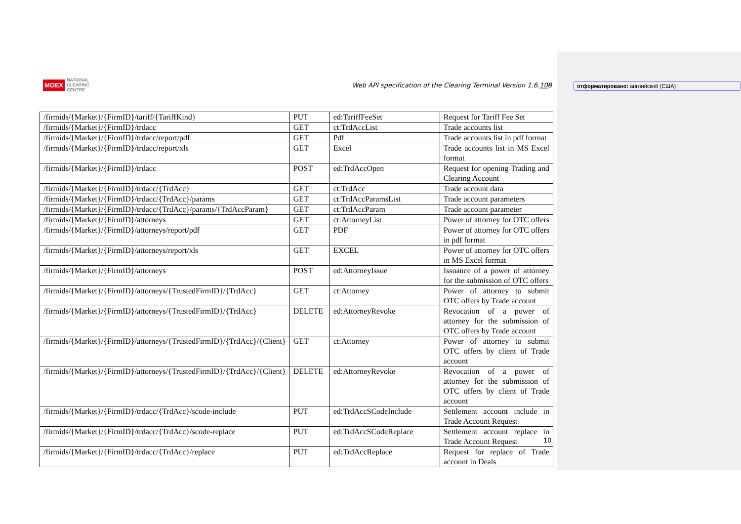MOEX NATIONAL
CLEARING
CENTRE
Web API specification of the Clearing Terminal Version 1.6.108
отформатировано: английский (США)
| /firmids/{Market}/{FirmID}/tariff/{TariffKind} | PUT | ed:TariffFeeSet | Request for Tariff Fee Set |
| /firmids/{Market}/{FirmID}/trdacc | GET | ct:TrdAccList | Trade accounts list |
| /firmids/{Market}/{FirmID}/trdacc/report/pdf | GET | Pdf | Trade accounts list in pdf format |
| /firmids/{Market}/{FirmID}/trdacc/report/xls | GET | Excel | Trade accounts list in MS Excel format |
| /firmids/{Market}/{FirmID}/trdacc | POST | ed:TrdAccOpen | Request for opening Trading and Clearing Account |
| /firmids/{Market}/{FirmID}/trdacc/{TrdAcc} | GET | ct:TrdAcc | Trade account data |
| /firmids/{Market}/{FirmID}/trdacc/{TrdAcc}/params | GET | ct:TrdAccParamsList | Trade account parameters |
| /firmids/{Market}/{FirmID}/trdacc/{TrdAcc}/params/{TrdAccParam} | GET | ct:TrdAccParam | Trade account parameter |
| /firmids/{Market}/{FirmID}/attorneys | GET | ct:AttorneyList | Power of attorney for OTC offers |
| /firmids/{Market}/{FirmID}/attorneys/report/pdf | GET | PDF | Power of attorney for OTC offers in pdf format |
| /firmids/{Market}/{FirmID}/attorneys/report/xls | GET | EXCEL | Power of attorney for OTC offers in MS Excel format |
| /firmids/{Market}/{FirmID}/attorneys | POST | ed:AttorneyIssue | Issuance of a power of attorney for the submission of OTC offers |
| /firmids/{Market}/{FirmID}/attorneys/{TrustedFirmID}/{TrdAcc} | GET | ct:Attorney | Power of attorney to submit OTC offers by Trade account |
| /firmids/{Market}/{FirmID}/attorneys/{TrustedFirmID}/{TrdAcc} | DELETE | ed:AttorneyRevoke | Revocation of a power of attorney for the submission of OTC offers by Trade account |
| /firmids/{Market}/{FirmID}/attorneys/{TrustedFirmID}/{TrdAcc}/{Client} | GET | ct:Attorney | Power of attorney to submit OTC offers by client of Trade account |
| /firmids/{Market}/{FirmID}/attorneys/{TrustedFirmID}/{TrdAcc}/{Client} | DELETE | ed:AttorneyRevoke | Revocation of a power of attorney for the submission of OTC offers by client of Trade account |
| /firmids/{Market}/{FirmID}/trdacc/{TrdAcc}/scode-include | PUT | ed:TrdAccSCodeInclude | Settlement account include in Trade Account Request |
| /firmids/{Market}/{FirmID}/trdacc/{TrdAcc}/scode-replace | PUT | ed:TrdAccSCodeReplace | Settlement account replace in Trade Account Request |
| /firmids/{Market}/{FirmID}/trdacc/{TrdAcc}/replace | PUT | ed:TrdAccReplace | Request for replace of Trade account in Deals |
10